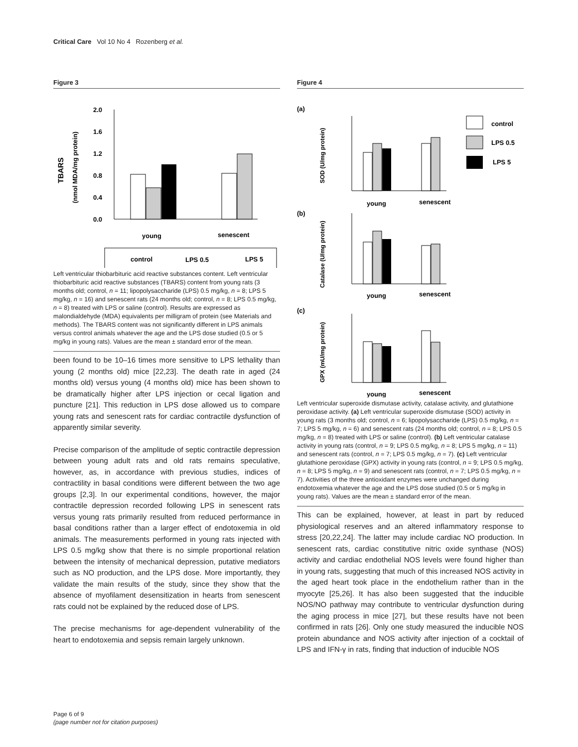Critical Care Vol 10 No 4 Rozenberg et al.
Figure 3
TBARS
(nmol MDA/mg protein)
2.0
1.6
1.2
0.8
0.4
0.0
young
senescent
control
LPS 0.5
LPS 5
Left ventricular thiobarbituric acid reactive substances content. Left ventricular thiobarbituric acid reactive substances (TBARS) content from young rats (3 months old; control, n = 11; lipopolysaccharide (LPS) 0.5 mg/kg, n = 8; LPS 5 mg/kg, n = 16) and senescent rats (24 months old; control, n = 8; LPS 0.5 mg/kg, n = 8) treated with LPS or saline (control). Results are expressed as malondialdehyde (MDA) equivalents per milligram of protein (see Materials and methods). The TBARS content was not significantly different in LPS animals versus control animals whatever the age and the LPS dose studied (0.5 or 5 mg/kg in young rats). Values are the mean ± standard error of the mean.
been found to be 10–16 times more sensitive to LPS lethality than young (2 months old) mice [22,23]. The death rate in aged (24 months old) versus young (4 months old) mice has been shown to be dramatically higher after LPS injection or cecal ligation and puncture [21]. This reduction in LPS dose allowed us to compare young rats and senescent rats for cardiac contractile dysfunction of apparently similar severity.
Precise comparison of the amplitude of septic contractile depression between young adult rats and old rats remains speculative, however, as, in accordance with previous studies, indices of contractility in basal conditions were different between the two age groups [2,3]. In our experimental conditions, however, the major contractile depression recorded following LPS in senescent rats versus young rats primarily resulted from reduced performance in basal conditions rather than a larger effect of endotoxemia in old animals. The measurements performed in young rats injected with LPS 0.5 mg/kg show that there is no simple proportional relation between the intensity of mechanical depression, putative mediators such as NO production, and the LPS dose. More importantly, they validate the main results of the study, since they show that the absence of myofilament desensitization in hearts from senescent rats could not be explained by the reduced dose of LPS.
The precise mechanisms for age-dependent vulnerability of the heart to endotoxemia and sepsis remain largely unknown.
Figure 4
(a)
(b)
(c)
SOD (U/mg protein)
Catalase (U/mg protein)
GPX (mU/mg protein)
young
senescent
young
senescent
young
senescent
control
LPS 0.5
LPS 5
Left ventricular superoxide dismutase activity, catalase activity, and glutathione peroxidase activity. (a) Left ventricular superoxide dismutase (SOD) activity in young rats (3 months old; control, n = 6; lipopolysaccharide (LPS) 0.5 mg/kg, n = 7; LPS 5 mg/kg, n = 6) and senescent rats (24 months old; control, n = 8; LPS 0.5 mg/kg, n = 8) treated with LPS or saline (control). (b) Left ventricular catalase activity in young rats (control, n = 9; LPS 0.5 mg/kg, n = 8; LPS 5 mg/kg, n = 11) and senescent rats (control, n = 7; LPS 0.5 mg/kg, n = 7). (c) Left ventricular glutathione peroxidase (GPX) activity in young rats (control, n = 9; LPS 0.5 mg/kg, n = 8; LPS 5 mg/kg, n = 9) and senescent rats (control, n = 7; LPS 0.5 mg/kg, n = 7). Activities of the three antioxidant enzymes were unchanged during endotoxemia whatever the age and the LPS dose studied (0.5 or 5 mg/kg in young rats). Values are the mean ± standard error of the mean.
This can be explained, however, at least in part by reduced physiological reserves and an altered inflammatory response to stress [20,22,24]. The latter may include cardiac NO production. In senescent rats, cardiac constitutive nitric oxide synthase (NOS) activity and cardiac endothelial NOS levels were found higher than in young rats, suggesting that much of this increased NOS activity in the aged heart took place in the endothelium rather than in the myocyte [25,26]. It has also been suggested that the inducible NOS/NO pathway may contribute to ventricular dysfunction during the aging process in mice [27], but these results have not been confirmed in rats [26]. Only one study measured the inducible NOS protein abundance and NOS activity after injection of a cocktail of LPS and IFN-γ in rats, finding that induction of inducible NOS
Page 6 of 9
(page number not for citation purposes)